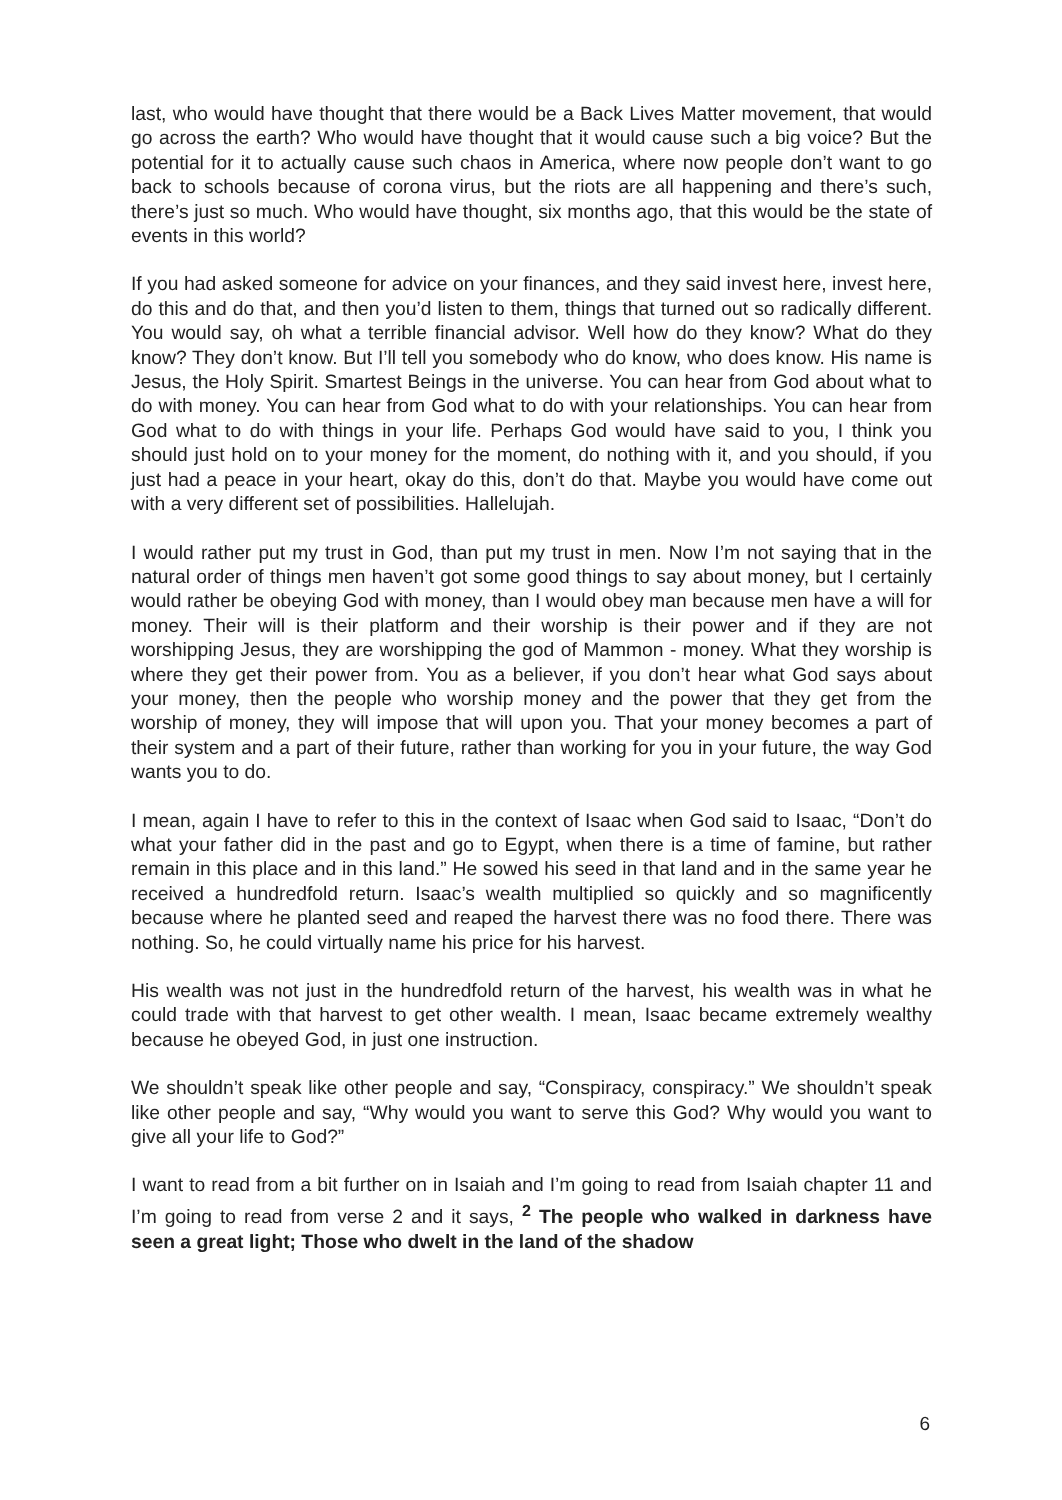last, who would have thought that there would be a Back Lives Matter movement, that would go across the earth? Who would have thought that it would cause such a big voice? But the potential for it to actually cause such chaos in America, where now people don’t want to go back to schools because of corona virus, but the riots are all happening and there’s such, there’s just so much. Who would have thought, six months ago, that this would be the state of events in this world?
If you had asked someone for advice on your finances, and they said invest here, invest here, do this and do that, and then you’d listen to them, things that turned out so radically different. You would say, oh what a terrible financial advisor. Well how do they know? What do they know? They don’t know. But I’ll tell you somebody who do know, who does know. His name is Jesus, the Holy Spirit. Smartest Beings in the universe. You can hear from God about what to do with money. You can hear from God what to do with your relationships. You can hear from God what to do with things in your life. Perhaps God would have said to you, I think you should just hold on to your money for the moment, do nothing with it, and you should, if you just had a peace in your heart, okay do this, don’t do that. Maybe you would have come out with a very different set of possibilities. Hallelujah.
I would rather put my trust in God, than put my trust in men. Now I’m not saying that in the natural order of things men haven’t got some good things to say about money, but I certainly would rather be obeying God with money, than I would obey man because men have a will for money. Their will is their platform and their worship is their power and if they are not worshipping Jesus, they are worshipping the god of Mammon - money. What they worship is where they get their power from. You as a believer, if you don’t hear what God says about your money, then the people who worship money and the power that they get from the worship of money, they will impose that will upon you. That your money becomes a part of their system and a part of their future, rather than working for you in your future, the way God wants you to do.
I mean, again I have to refer to this in the context of Isaac when God said to Isaac, “Don’t do what your father did in the past and go to Egypt, when there is a time of famine, but rather remain in this place and in this land.” He sowed his seed in that land and in the same year he received a hundredfold return. Isaac’s wealth multiplied so quickly and so magnificently because where he planted seed and reaped the harvest there was no food there. There was nothing. So, he could virtually name his price for his harvest.
His wealth was not just in the hundredfold return of the harvest, his wealth was in what he could trade with that harvest to get other wealth. I mean, Isaac became extremely wealthy because he obeyed God, in just one instruction.
We shouldn’t speak like other people and say, “Conspiracy, conspiracy.” We shouldn’t speak like other people and say, “Why would you want to serve this God? Why would you want to give all your life to God?”
I want to read from a bit further on in Isaiah and I’m going to read from Isaiah chapter 11 and I’m going to read from verse 2 and it says, <sup>2</sup> The people who walked in darkness have seen a great light; Those who dwelt in the land of the shadow
6